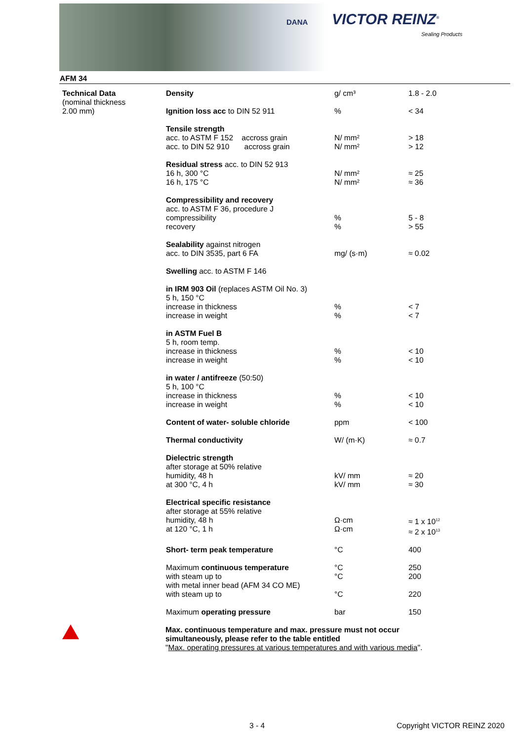DANA VICTOR REINZ<sup>®</sup>
Sealing Products
AFM 34
| Technical Data (nominal thickness 2.00 mm) | Density | g/ cm³ | 1.8 - 2.0 |
| | Ignition loss acc to DIN 52 911 | % | < 34 |
| | Tensile strength acc. to ASTM F 152 accross grain acc. to DIN 52 910 accross grain | N/ mm² N/ mm² | > 18 > 12 |
| | Residual stress acc. to DIN 52 913 16 h, 300 °C 16 h, 175 °C | N/ mm² N/ mm² | ≈ 25 ≈ 36 |
| | Compressibility and recovery acc. to ASTM F 36, procedure J compressibility recovery | % % | 5 - 8 > 55 |
| | Sealability against nitrogen acc. to DIN 3535, part 6 FA | mg/ (s·m) | ≈ 0.02 |
| | Swelling acc. to ASTM F 146 | | |
| | in IRM 903 Oil (replaces ASTM Oil No. 3) 5 h, 150 °C increase in thickness increase in weight | % % | < 7 < 7 |
| | in ASTM Fuel B 5 h, room temp. increase in thickness increase in weight | % % | < 10 < 10 |
| | in water / antifreeze (50:50) 5 h, 100 °C increase in thickness increase in weight | % % | < 10 < 10 |
| | Content of water- soluble chloride | ppm | < 100 |
| | Thermal conductivity | W/ (m·K) | ≈ 0.7 |
| | Dielectric strength after storage at 50% relative humidity, 48 h at 300 °C, 4 h | kV/ mm kV/ mm | ≈ 20 ≈ 30 |
| | Electrical specific resistance after storage at 55% relative humidity, 48 h at 120 °C, 1 h | Ω·cm Ω·cm | ≈ 1 x 10<sup>12</sup> ≈ 2 x 10<sup>13</sup> |
| | Short- term peak temperature | °C | 400 |
| | Maximum continuous temperature with steam up to with metal inner bead (AFM 34 CO ME) with steam up to | °C °C °C | 250 200 220 |
| | Maximum operating pressure | bar | 150 |
Max. continuous temperature and max. pressure must not occur
simultaneously, please refer to the table entitled
"Max. operating pressures at various temperatures and with various media".
3 - 4 Copyright VICTOR REINZ 2020